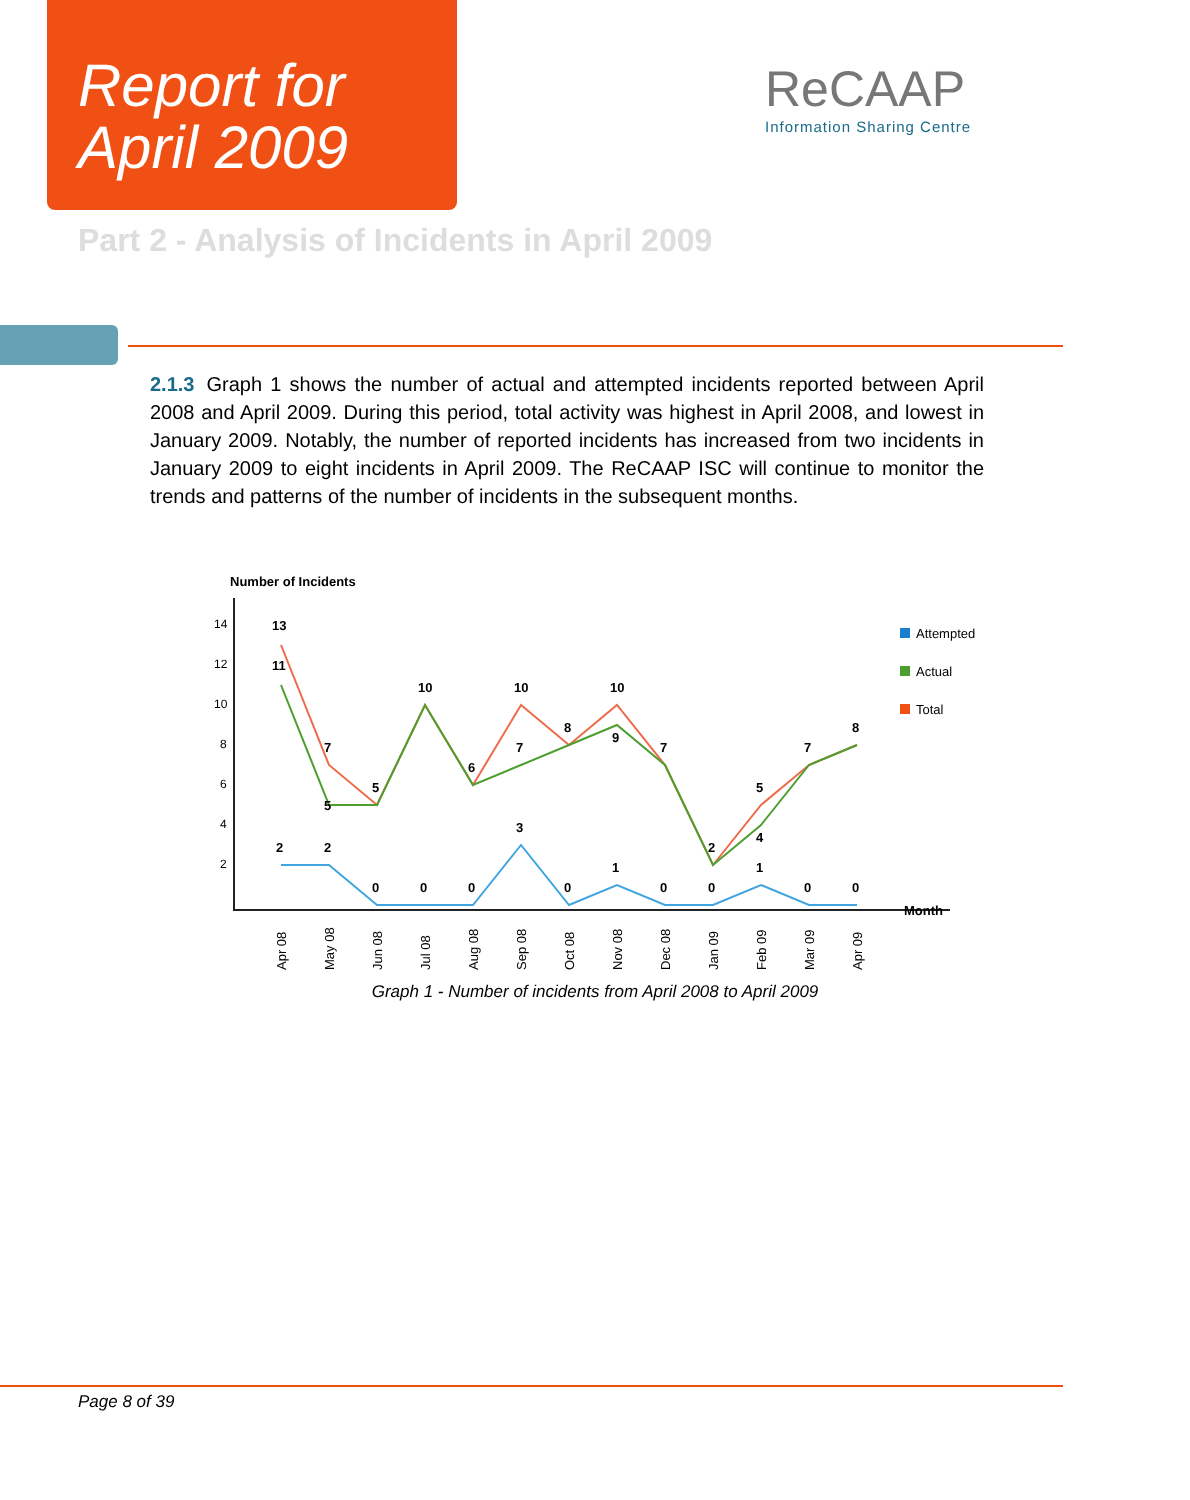Report for
April 2009
ReCAAP
Information Sharing Centre
Part 2 - Analysis of Incidents in April 2009
2.1.3 Graph 1 shows the number of actual and attempted incidents reported between April 2008 and April 2009. During this period, total activity was highest in April 2008, and lowest in January 2009. Notably, the number of reported incidents has increased from two incidents in January 2009 to eight incidents in April 2009. The ReCAAP ISC will continue to monitor the trends and patterns of the number of incidents in the subsequent months.
Number of Incidents
14
12
10
8
6
4
2
13
11
7
5
5
10
6
10
7
8
10
9
7
2
5
4
7
8
2
2
0
0
0
3
0
1
0
0
1
0
0
Month
Attempted
Actual
Total
Apr 08
May 08
Jun 08
Jul 08
Aug 08
Sep 08
Oct 08
Nov 08
Dec 08
Jan 09
Feb 09
Mar 09
Apr 09
Graph 1 - Number of incidents from April 2008 to April 2009
Page 8 of 39